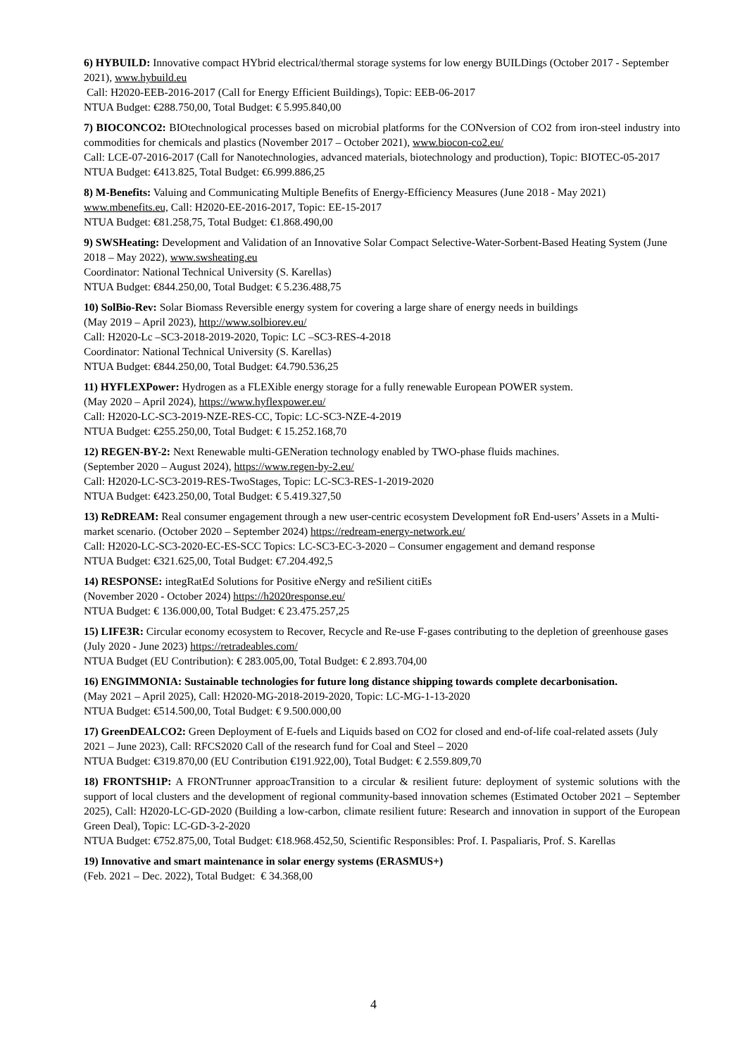6) HYBUILD: Innovative compact HYbrid electrical/thermal storage systems for low energy BUILDings (October 2017 - September 2021), www.hybuild.eu
Call: H2020-EEB-2016-2017 (Call for Energy Efficient Buildings), Topic: EEB-06-2017
NTUA Budget: €288.750,00, Total Budget: € 5.995.840,00
7) BIOCONCO2: BIOtechnological processes based on microbial platforms for the CONversion of CO2 from iron-steel industry into commodities for chemicals and plastics (November 2017 – October 2021), www.biocon-co2.eu/
Call: LCE-07-2016-2017 (Call for Nanotechnologies, advanced materials, biotechnology and production), Topic: BIOTEC-05-2017
NTUA Budget: €413.825, Total Budget: €6.999.886,25
8) M-Benefits: Valuing and Communicating Multiple Benefits of Energy-Efficiency Measures (June 2018 - May 2021) www.mbenefits.eu, Call: H2020-EE-2016-2017, Topic: EE-15-2017
NTUA Budget: €81.258,75, Total Budget: €1.868.490,00
9) SWSHeating: Development and Validation of an Innovative Solar Compact Selective-Water-Sorbent-Based Heating System (June 2018 – May 2022), www.swsheating.eu
Coordinator: National Technical University (S. Karellas)
NTUA Budget: €844.250,00, Total Budget: € 5.236.488,75
10) SolBio-Rev: Solar Biomass Reversible energy system for covering a large share of energy needs in buildings
(May 2019 – April 2023), http://www.solbiorev.eu/
Call: H2020-Lc –SC3-2018-2019-2020, Topic: LC –SC3-RES-4-2018
Coordinator: National Technical University (S. Karellas)
NTUA Budget: €844.250,00, Total Budget: €4.790.536,25
11) HYFLEXPower: Hydrogen as a FLEXible energy storage for a fully renewable European POWER system.
(May 2020 – April 2024), https://www.hyflexpower.eu/
Call: H2020-LC-SC3-2019-NZE-RES-CC, Topic: LC-SC3-NZE-4-2019
NTUA Budget: €255.250,00, Total Budget: € 15.252.168,70
12) REGEN-BY-2: Next Renewable multi-GENeration technology enabled by TWO-phase fluids machines.
(September 2020 – August 2024), https://www.regen-by-2.eu/
Call: H2020-LC-SC3-2019-RES-TwoStages, Topic: LC-SC3-RES-1-2019-2020
NTUA Budget: €423.250,00, Total Budget: € 5.419.327,50
13) ReDREAM: Real consumer engagement through a new user-centric ecosystem Development foR End-users’ Assets in a Multi-market scenario. (October 2020 – September 2024) https://redream-energy-network.eu/
Call: H2020-LC-SC3-2020-EC-ES-SCC Topics: LC-SC3-EC-3-2020 – Consumer engagement and demand response
NTUA Budget: €321.625,00, Total Budget: €7.204.492,5
14) RESPONSE: integRatEd Solutions for Positive eNergy and reSilient citiEs
(November 2020 - October 2024) https://h2020response.eu/
NTUA Budget: € 136.000,00, Total Budget: € 23.475.257,25
15) LIFE3R: Circular economy ecosystem to Recover, Recycle and Re-use F-gases contributing to the depletion of greenhouse gases
(July 2020 - June 2023) https://retradeables.com/
NTUA Budget (EU Contribution): € 283.005,00, Total Budget: € 2.893.704,00
16) ENGIMMONIA: Sustainable technologies for future long distance shipping towards complete decarbonisation.
(May 2021 – April 2025), Call: H2020-MG-2018-2019-2020, Topic: LC-MG-1-13-2020
NTUA Budget: €514.500,00, Total Budget: € 9.500.000,00
17) GreenDEALCO2: Green Deployment of E-fuels and Liquids based on CO2 for closed and end-of-life coal-related assets (July 2021 – June 2023), Call: RFCS2020 Call of the research fund for Coal and Steel – 2020
NTUA Budget: €319.870,00 (EU Contribution €191.922,00), Total Budget: € 2.559.809,70
18) FRONTSH1P: A FRONTrunner approacTransition to a circular & resilient future: deployment of systemic solutions with the support of local clusters and the development of regional community-based innovation schemes (Estimated October 2021 – September 2025), Call: H2020-LC-GD-2020 (Building a low-carbon, climate resilient future: Research and innovation in support of the European Green Deal), Topic: LC-GD-3-2-2020
NTUA Budget: €752.875,00, Total Budget: €18.968.452,50, Scientific Responsibles: Prof. I. Paspaliaris, Prof. S. Karellas
19) Innovative and smart maintenance in solar energy systems (ERASMUS+)
(Feb. 2021 – Dec. 2022), Total Budget: € 34.368,00
4